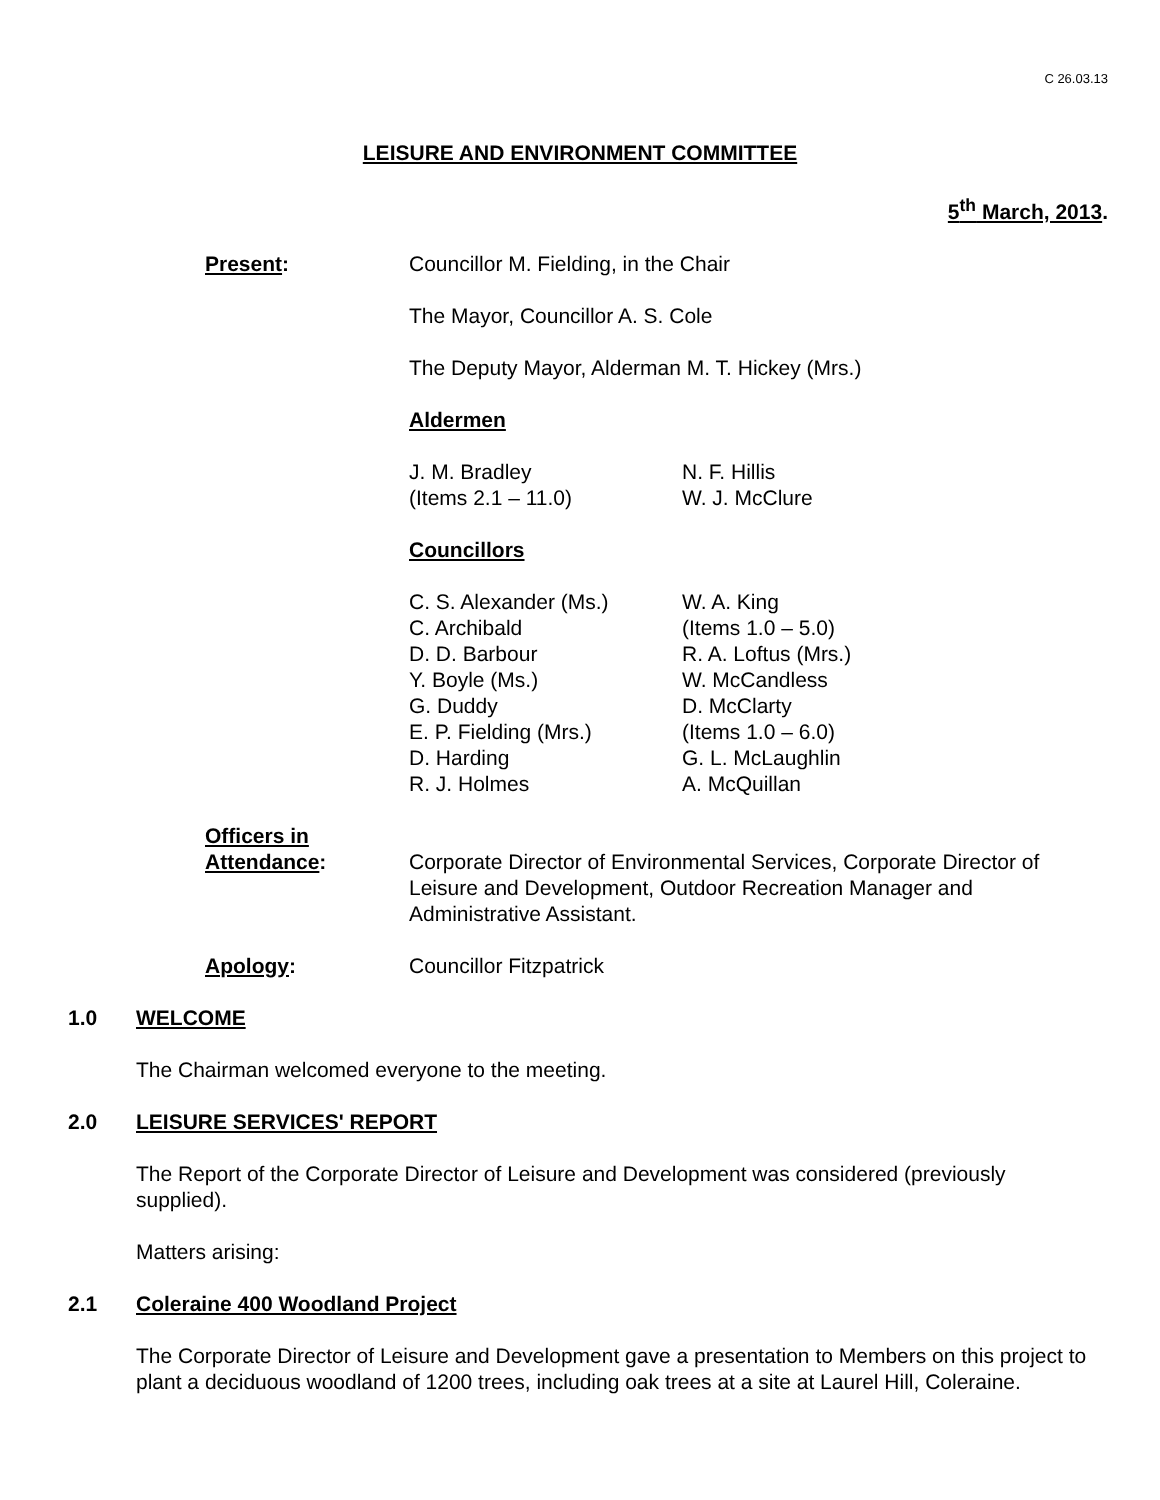C 26.03.13
LEISURE AND ENVIRONMENT COMMITTEE
5<sup>th</sup> March, 2013.
Present: Councillor M. Fielding, in the Chair
The Mayor, Councillor A. S. Cole
The Deputy Mayor, Alderman M. T. Hickey (Mrs.)
Aldermen
J. M. Bradley
(Items 2.1 – 11.0)
N. F. Hillis
W. J. McClure
Councillors
C. S. Alexander (Ms.)
C. Archibald
D. D. Barbour
Y. Boyle (Ms.)
G. Duddy
E. P. Fielding (Mrs.)
D. Harding
R. J. Holmes
W. A. King
(Items 1.0 – 5.0)
R. A. Loftus (Mrs.)
W. McCandless
D. McClarty
(Items 1.0 – 6.0)
G. L. McLaughlin
A. McQuillan
Officers in
Attendance:
Corporate Director of Environmental Services, Corporate Director of Leisure and Development, Outdoor Recreation Manager and Administrative Assistant.
Apology: Councillor Fitzpatrick
1.0 WELCOME
The Chairman welcomed everyone to the meeting.
2.0 LEISURE SERVICES' REPORT
The Report of the Corporate Director of Leisure and Development was considered (previously supplied).
Matters arising:
2.1 Coleraine 400 Woodland Project
The Corporate Director of Leisure and Development gave a presentation to Members on this project to plant a deciduous woodland of 1200 trees, including oak trees at a site at Laurel Hill, Coleraine.